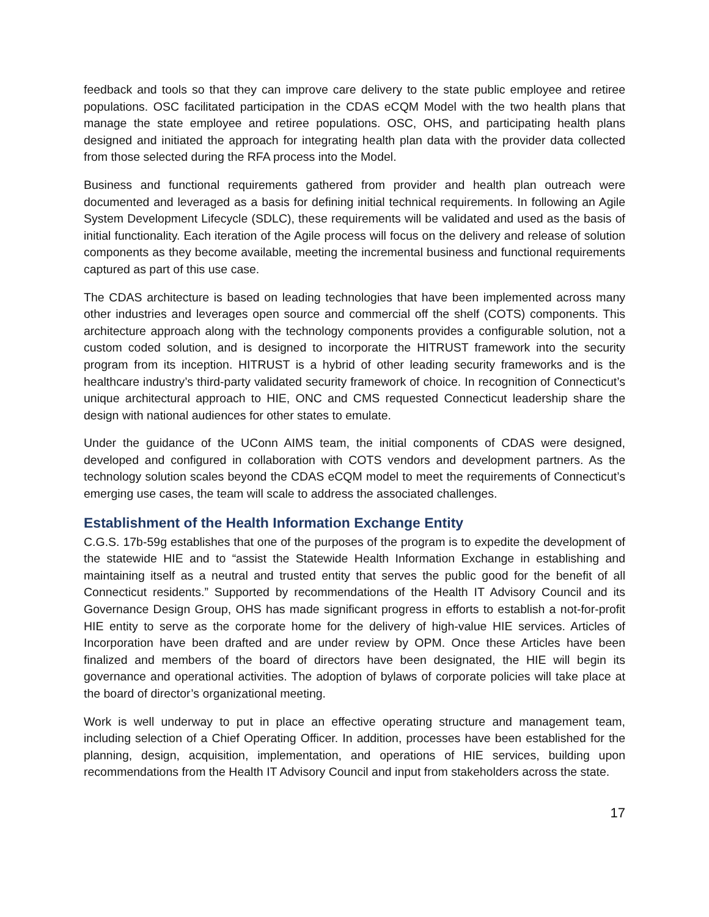feedback and tools so that they can improve care delivery to the state public employee and retiree populations. OSC facilitated participation in the CDAS eCQM Model with the two health plans that manage the state employee and retiree populations. OSC, OHS, and participating health plans designed and initiated the approach for integrating health plan data with the provider data collected from those selected during the RFA process into the Model.
Business and functional requirements gathered from provider and health plan outreach were documented and leveraged as a basis for defining initial technical requirements. In following an Agile System Development Lifecycle (SDLC), these requirements will be validated and used as the basis of initial functionality. Each iteration of the Agile process will focus on the delivery and release of solution components as they become available, meeting the incremental business and functional requirements captured as part of this use case.
The CDAS architecture is based on leading technologies that have been implemented across many other industries and leverages open source and commercial off the shelf (COTS) components. This architecture approach along with the technology components provides a configurable solution, not a custom coded solution, and is designed to incorporate the HITRUST framework into the security program from its inception. HITRUST is a hybrid of other leading security frameworks and is the healthcare industry’s third-party validated security framework of choice. In recognition of Connecticut’s unique architectural approach to HIE, ONC and CMS requested Connecticut leadership share the design with national audiences for other states to emulate.
Under the guidance of the UConn AIMS team, the initial components of CDAS were designed, developed and configured in collaboration with COTS vendors and development partners. As the technology solution scales beyond the CDAS eCQM model to meet the requirements of Connecticut’s emerging use cases, the team will scale to address the associated challenges.
Establishment of the Health Information Exchange Entity
C.G.S. 17b-59g establishes that one of the purposes of the program is to expedite the development of the statewide HIE and to “assist the Statewide Health Information Exchange in establishing and maintaining itself as a neutral and trusted entity that serves the public good for the benefit of all Connecticut residents.” Supported by recommendations of the Health IT Advisory Council and its Governance Design Group, OHS has made significant progress in efforts to establish a not-for-profit HIE entity to serve as the corporate home for the delivery of high-value HIE services. Articles of Incorporation have been drafted and are under review by OPM. Once these Articles have been finalized and members of the board of directors have been designated, the HIE will begin its governance and operational activities. The adoption of bylaws of corporate policies will take place at the board of director’s organizational meeting.
Work is well underway to put in place an effective operating structure and management team, including selection of a Chief Operating Officer. In addition, processes have been established for the planning, design, acquisition, implementation, and operations of HIE services, building upon recommendations from the Health IT Advisory Council and input from stakeholders across the state.
17